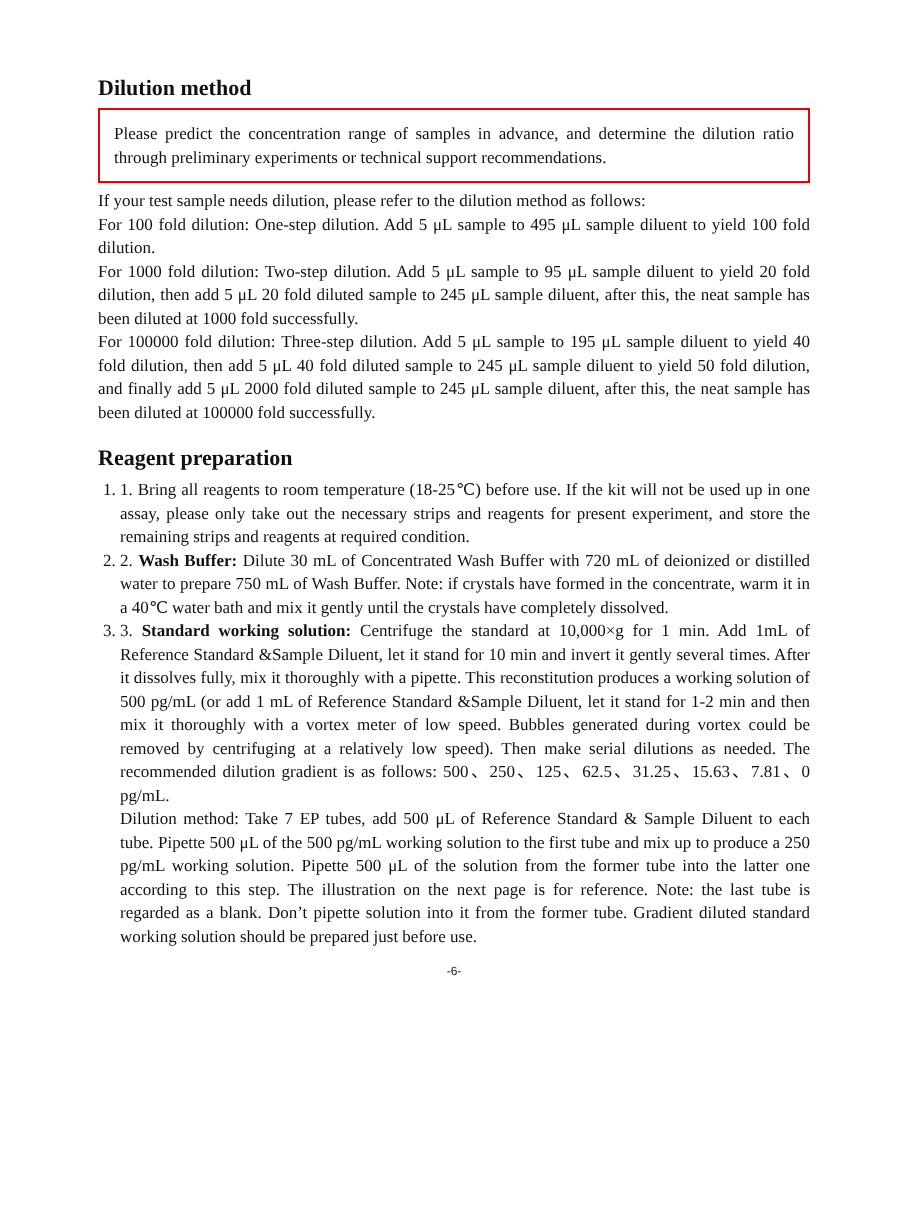Dilution method
Please predict the concentration range of samples in advance, and determine the dilution ratio through preliminary experiments or technical support recommendations.
If your test sample needs dilution, please refer to the dilution method as follows:
For 100 fold dilution: One-step dilution. Add 5 μL sample to 495 μL sample diluent to yield 100 fold dilution.
For 1000 fold dilution: Two-step dilution. Add 5 μL sample to 95 μL sample diluent to yield 20 fold dilution, then add 5 μL 20 fold diluted sample to 245 μL sample diluent, after this, the neat sample has been diluted at 1000 fold successfully.
For 100000 fold dilution: Three-step dilution. Add 5 μL sample to 195 μL sample diluent to yield 40 fold dilution, then add 5 μL 40 fold diluted sample to 245 μL sample diluent to yield 50 fold dilution, and finally add 5 μL 2000 fold diluted sample to 245 μL sample diluent, after this, the neat sample has been diluted at 100000 fold successfully.
Reagent preparation
1. 1. Bring all reagents to room temperature (18-25℃) before use. If the kit will not be used up in one assay, please only take out the necessary strips and reagents for present experiment, and store the remaining strips and reagents at required condition.
2. 2. Wash Buffer: Dilute 30 mL of Concentrated Wash Buffer with 720 mL of deionized or distilled water to prepare 750 mL of Wash Buffer. Note: if crystals have formed in the concentrate, warm it in a 40℃ water bath and mix it gently until the crystals have completely dissolved.
3. 3. Standard working solution: Centrifuge the standard at 10,000×g for 1 min. Add 1mL of Reference Standard &Sample Diluent, let it stand for 10 min and invert it gently several times. After it dissolves fully, mix it thoroughly with a pipette. This reconstitution produces a working solution of 500 pg/mL (or add 1 mL of Reference Standard &Sample Diluent, let it stand for 1-2 min and then mix it thoroughly with a vortex meter of low speed. Bubbles generated during vortex could be removed by centrifuging at a relatively low speed). Then make serial dilutions as needed. The recommended dilution gradient is as follows: 500、250、125、62.5、31.25、15.63、7.81、0 pg/mL.
Dilution method: Take 7 EP tubes, add 500 μL of Reference Standard & Sample Diluent to each tube. Pipette 500 μL of the 500 pg/mL working solution to the first tube and mix up to produce a 250 pg/mL working solution. Pipette 500 μL of the solution from the former tube into the latter one according to this step. The illustration on the next page is for reference. Note: the last tube is regarded as a blank. Don’t pipette solution into it from the former tube. Gradient diluted standard working solution should be prepared just before use.
-6-